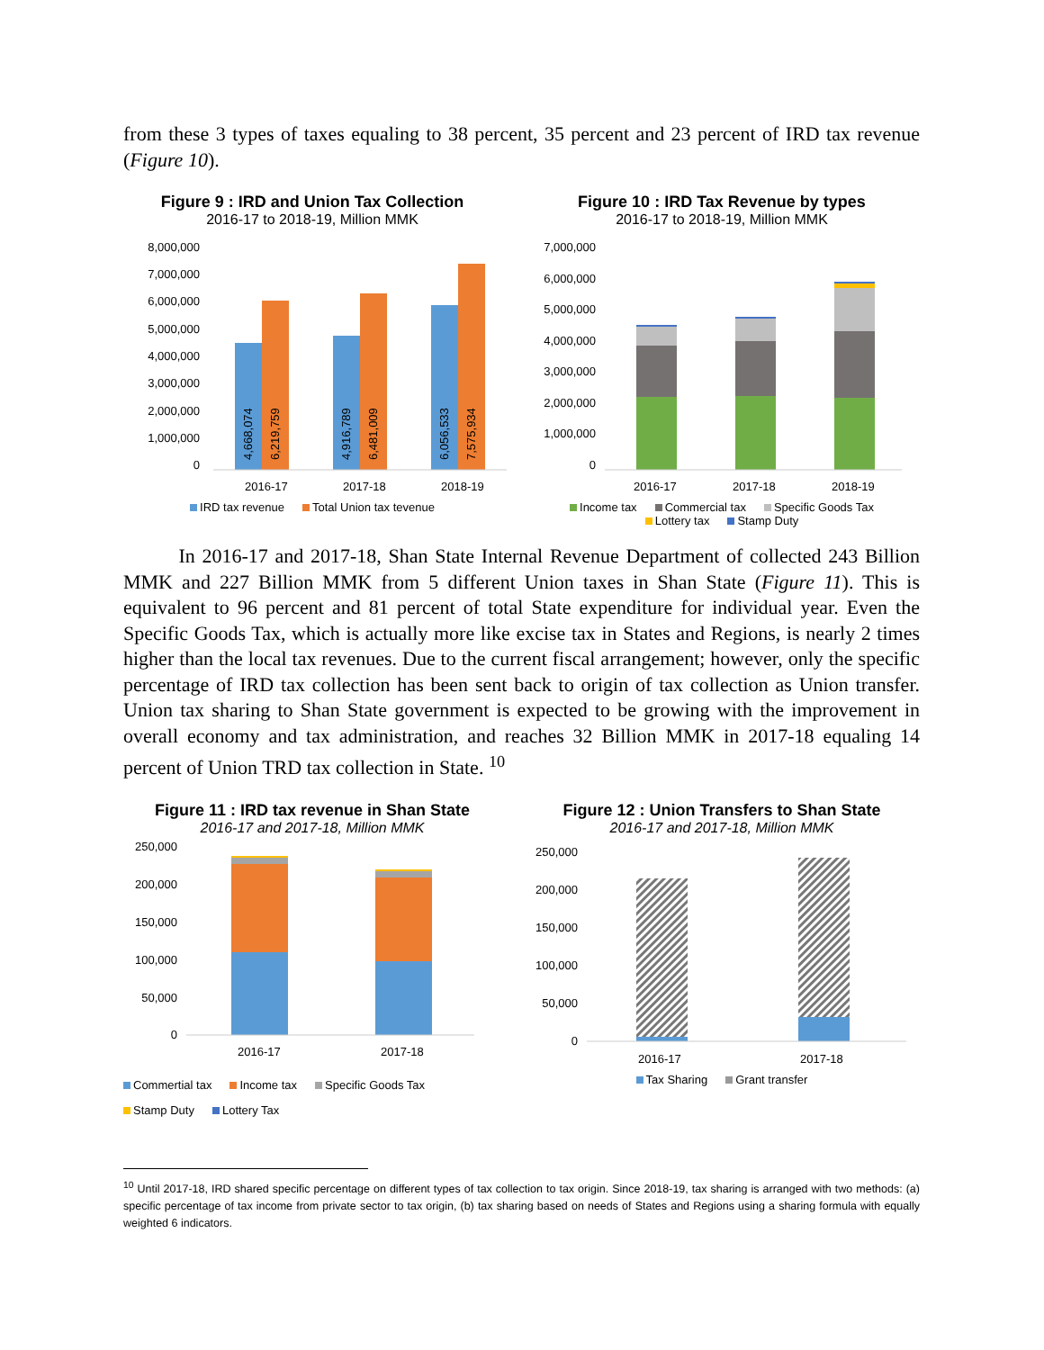from these 3 types of taxes equaling to 38 percent, 35 percent and 23 percent of IRD tax revenue (Figure 10).
Figure 9 : IRD and Union Tax Collection
2016-17 to 2018-19, Million MMK
8,000,000
7,000,000
6,000,000
5,000,000
4,000,000
3,000,000
2,000,000
1,000,000
0
4,668,074
6,219,759
4,916,789
6,481,009
6,056,533
7,575,934
2016-17
2017-18
2018-19
IRD tax revenue Total Union tax tevenue
Figure 10 : IRD Tax Revenue by types
2016-17 to 2018-19, Million MMK
7,000,000
6,000,000
5,000,000
4,000,000
3,000,000
2,000,000
1,000,000
0
2016-17
2017-18
2018-19
Income tax Commercial tax Specific Goods Tax
Lottery tax Stamp Duty
In 2016-17 and 2017-18, Shan State Internal Revenue Department of collected 243 Billion MMK and 227 Billion MMK from 5 different Union taxes in Shan State (Figure 11). This is equivalent to 96 percent and 81 percent of total State expenditure for individual year. Even the Specific Goods Tax, which is actually more like excise tax in States and Regions, is nearly 2 times higher than the local tax revenues. Due to the current fiscal arrangement; however, only the specific percentage of IRD tax collection has been sent back to origin of tax collection as Union transfer. Union tax sharing to Shan State government is expected to be growing with the improvement in overall economy and tax administration, and reaches 32 Billion MMK in 2017-18 equaling 14 percent of Union TRD tax collection in State. <sup>10</sup>
Figure 11 : IRD tax revenue in Shan State
2016-17 and 2017-18, Million MMK
250,000
200,000
150,000
100,000
50,000
0
2016-17
2017-18
Commertial tax Income tax Specific Goods Tax
Stamp Duty Lottery Tax
Figure 12 : Union Transfers to Shan State
2016-17 and 2017-18, Million MMK
250,000
200,000
150,000
100,000
50,000
0
2016-17
2017-18
Tax Sharing Grant transfer
<sup>10</sup> Until 2017-18, IRD shared specific percentage on different types of tax collection to tax origin. Since 2018-19, tax sharing is arranged with two methods: (a) specific percentage of tax income from private sector to tax origin, (b) tax sharing based on needs of States and Regions using a sharing formula with equally weighted 6 indicators.